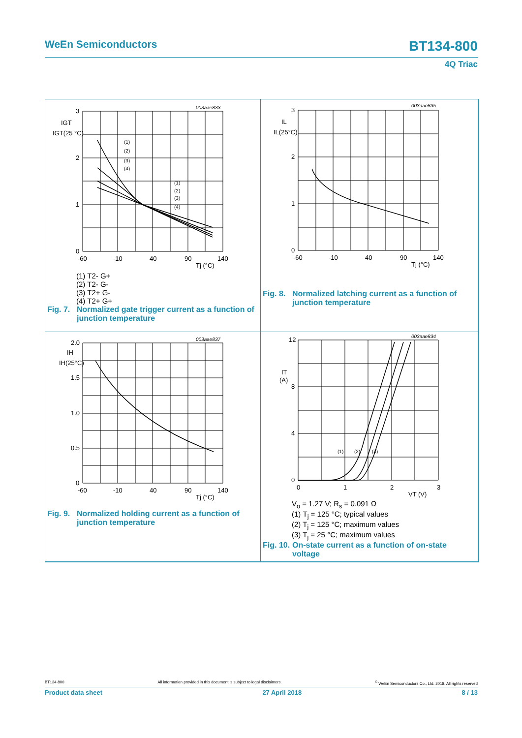WeEn Semiconductors BT134-800
4Q Triac
003aae833
3
2
1
0
IGT
IGT(25 °C)
-60
-10
40
90
140
Tj (°C)
(1)
(2)
(3)
(4)
(1)
(2)
(3)
(4)
(1) T2- G+
(2) T2- G-
(3) T2+ G-
(4) T2+ G+
Fig. 7. Normalized gate trigger current as a function of
junction temperature
003aae835
3
2
1
0
IL
IL(25°C)
-60
-10
40
90
140
Tj (°C)
Fig. 8. Normalized latching current as a function of
junction temperature
003aae837
2.0
1.5
1.0
0.5
0
IH
IH(25°C)
-60
-10
40
90
140
Tj (°C)
Fig. 9. Normalized holding current as a function of
junction temperature
003aae834
12
8
4
0
IT
(A)
0
1
2
3
VT (V)
(1)
(2)
(3)
V<sub>o</sub> = 1.27 V; R<sub>s</sub> = 0.091 Ω
(1) T<sub>j</sub> = 125 °C; typical values
(2) T<sub>j</sub> = 125 °C; maximum values
(3) T<sub>j</sub> = 25 °C; maximum values
Fig. 10. On-state current as a function of on-state
voltage
BT134-800 All information provided in this document is subject to legal disclaimers.<sup>©</sup> WeEn Semiconductors Co., Ltd. 2018. All rights reserved
Product data sheet 27 April 2018 8 / 13